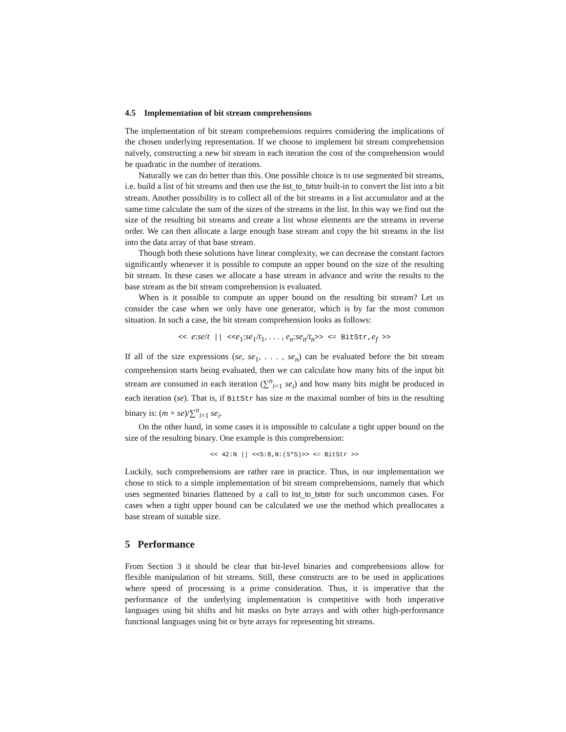4.5 Implementation of bit stream comprehensions
The implementation of bit stream comprehensions requires considering the implications of the chosen underlying representation. If we choose to implement bit stream comprehension naïvely, constructing a new bit stream in each iteration the cost of the comprehension would be quadratic in the number of iterations.
Naturally we can do better than this. One possible choice is to use segmented bit streams, i.e. build a list of bit streams and then use the list_to_bitstr built-in to convert the list into a bit stream. Another possibility is to collect all of the bit streams in a list accumulator and at the same time calculate the sum of the sizes of the streams in the list. In this way we find out the size of the resulting bit streams and create a list whose elements are the streams in reverse order. We can then allocate a large enough base stream and copy the bit streams in the list into the data array of that base stream.
Though both these solutions have linear complexity, we can decrease the constant factors significantly whenever it is possible to compute an upper bound on the size of the resulting bit stream. In these cases we allocate a base stream in advance and write the results to the base stream as the bit stream comprehension is evaluated.
When is it possible to compute an upper bound on the resulting bit stream? Let us consider the case when we only have one generator, which is by far the most common situation. In such a case, the bit stream comprehension looks as follows:
<< e:se/t || <<e<sub>1</sub>:se<sub>1</sub>/t<sub>1</sub>, . . . , e<sub>n</sub>:se<sub>n</sub>/t<sub>n</sub>>> <= BitStr, e<sub>f</sub> >>
If all of the size expressions (se, se<sub>1</sub>, . . . , se<sub>n</sub>) can be evaluated before the bit stream comprehension starts being evaluated, then we can calculate how many bits of the input bit stream are consumed in each iteration (∑<sup>n</sup><sub>i=1</sub> se<sub>i</sub>) and how many bits might be produced in each iteration (se). That is, if BitStr has size m the maximal number of bits in the resulting binary is: (m × se)/∑<sup>n</sup><sub>i=1</sub> se<sub>i</sub>.
On the other hand, in some cases it is impossible to calculate a tight upper bound on the size of the resulting binary. One example is this comprehension:
<< 42:N || <<S:8,N:(S*S)>> <= BitStr >>
Luckily, such comprehensions are rather rare in practice. Thus, in our implementation we chose to stick to a simple implementation of bit stream comprehensions, namely that which uses segmented binaries flattened by a call to list_to_bitstr for such uncommon cases. For cases when a tight upper bound can be calculated we use the method which preallocates a base stream of suitable size.
5 Performance
From Section 3 it should be clear that bit-level binaries and comprehensions allow for flexible manipulation of bit streams. Still, these constructs are to be used in applications where speed of processing is a prime consideration. Thus, it is imperative that the performance of the underlying implementation is competitive with both imperative languages using bit shifts and bit masks on byte arrays and with other high-performance functional languages using bit or byte arrays for representing bit streams.